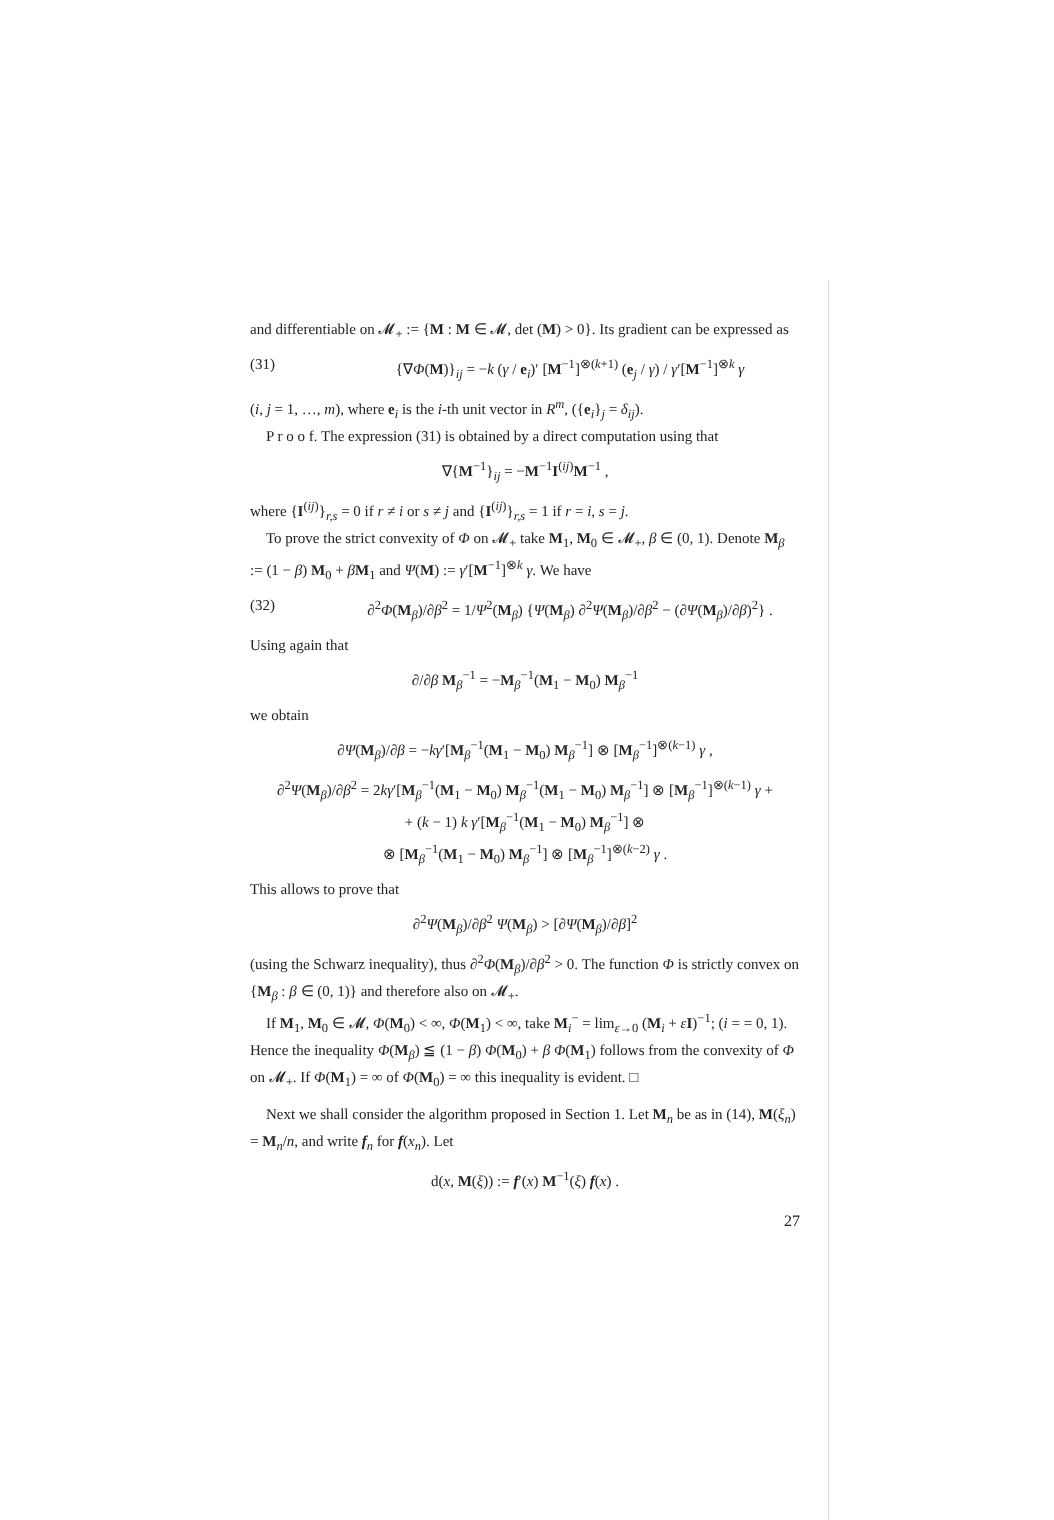and differentiable on 𝓜<sub>+</sub> := {M : M ∈ 𝓜, det (M) > 0}. Its gradient can be expressed as
(31) {∇Φ(M)}<sub>ij</sub> = −k (γ / e<sub>i</sub>)′ [M<sup>−1</sup>]<sup>⊗(k+1)</sup> (e<sub>j</sub> / γ) / γ′[M<sup>−1</sup>]<sup>⊗k</sup> γ
(i, j = 1, …, m), where e<sub>i</sub> is the i-th unit vector in R<sup>m</sup>, ({e<sub>i</sub>}<sub>j</sub> = δ<sub>ij</sub>).
P r o o f. The expression (31) is obtained by a direct computation using that
∇{M<sup>−1</sup>}<sub>ij</sub> = −M<sup>−1</sup>I<sup>(ij)</sup>M<sup>−1</sup> ,
where {I<sup>(ij)</sup>}<sub>r,s</sub> = 0 if r ≠ i or s ≠ j and {I<sup>(ij)</sup>}<sub>r,s</sub> = 1 if r = i, s = j.
To prove the strict convexity of Φ on 𝓜<sub>+</sub> take M<sub>1</sub>, M<sub>0</sub> ∈ 𝓜<sub>+</sub>, β ∈ (0, 1). Denote M<sub>β</sub> := (1 − β) M<sub>0</sub> + βM<sub>1</sub> and Ψ(M) := γ′[M<sup>−1</sup>]<sup>⊗k</sup> γ. We have
(32) ∂<sup>2</sup>Φ(M<sub>β</sub>)/∂β<sup>2</sup> = 1/Ψ<sup>2</sup>(M<sub>β</sub>) {Ψ(M<sub>β</sub>) ∂<sup>2</sup>Ψ(M<sub>β</sub>)/∂β<sup>2</sup> − (∂Ψ(M<sub>β</sub>)/∂β)<sup>2</sup>} .
Using again that
∂/∂β M<sub>β</sub><sup>−1</sup> = −M<sub>β</sub><sup>−1</sup>(M<sub>1</sub> − M<sub>0</sub>) M<sub>β</sub><sup>−1</sup>
we obtain
∂Ψ(M<sub>β</sub>)/∂β = −kγ′[M<sub>β</sub><sup>−1</sup>(M<sub>1</sub> − M<sub>0</sub>) M<sub>β</sub><sup>−1</sup>] ⊗ [M<sub>β</sub><sup>−1</sup>]<sup>⊗(k−1)</sup> γ ,
∂<sup>2</sup>Ψ(M<sub>β</sub>)/∂β<sup>2</sup> = 2kγ′[M<sub>β</sub><sup>−1</sup>(M<sub>1</sub> − M<sub>0</sub>) M<sub>β</sub><sup>−1</sup>(M<sub>1</sub> − M<sub>0</sub>) M<sub>β</sub><sup>−1</sup>] ⊗ [M<sub>β</sub><sup>−1</sup>]<sup>⊗(k−1)</sup> γ +
+ (k − 1) k γ′[M<sub>β</sub><sup>−1</sup>(M<sub>1</sub> − M<sub>0</sub>) M<sub>β</sub><sup>−1</sup>] ⊗
⊗ [M<sub>β</sub><sup>−1</sup>(M<sub>1</sub> − M<sub>0</sub>) M<sub>β</sub><sup>−1</sup>] ⊗ [M<sub>β</sub><sup>−1</sup>]<sup>⊗(k−2)</sup> γ .
This allows to prove that
∂<sup>2</sup>Ψ(M<sub>β</sub>)/∂β<sup>2</sup> Ψ(M<sub>β</sub>) > [∂Ψ(M<sub>β</sub>)/∂β]<sup>2</sup>
(using the Schwarz inequality), thus ∂<sup>2</sup>Φ(M<sub>β</sub>)/∂β<sup>2</sup> > 0. The function Φ is strictly convex on {M<sub>β</sub> : β ∈ (0, 1)} and therefore also on 𝓜<sub>+</sub>.
If M<sub>1</sub>, M<sub>0</sub> ∈ 𝓜, Φ(M<sub>0</sub>) < ∞, Φ(M<sub>1</sub>) < ∞, take M<sub>i</sub><sup>−</sup> = lim<sub>ε→0</sub> (M<sub>i</sub> + εI)<sup>−1</sup>; (i = = 0, 1). Hence the inequality Φ(M<sub>β</sub>) ≦ (1 − β) Φ(M<sub>0</sub>) + β Φ(M<sub>1</sub>) follows from the convexity of Φ on 𝓜<sub>+</sub>. If Φ(M<sub>1</sub>) = ∞ of Φ(M<sub>0</sub>) = ∞ this inequality is evident. □
Next we shall consider the algorithm proposed in Section 1. Let M<sub>n</sub> be as in (14), M(ξ<sub>n</sub>) = M<sub>n</sub>/n, and write f<sub>n</sub> for f(x<sub>n</sub>). Let
d(x, M(ξ)) := f′(x) M<sup>−1</sup>(ξ) f(x) .
27